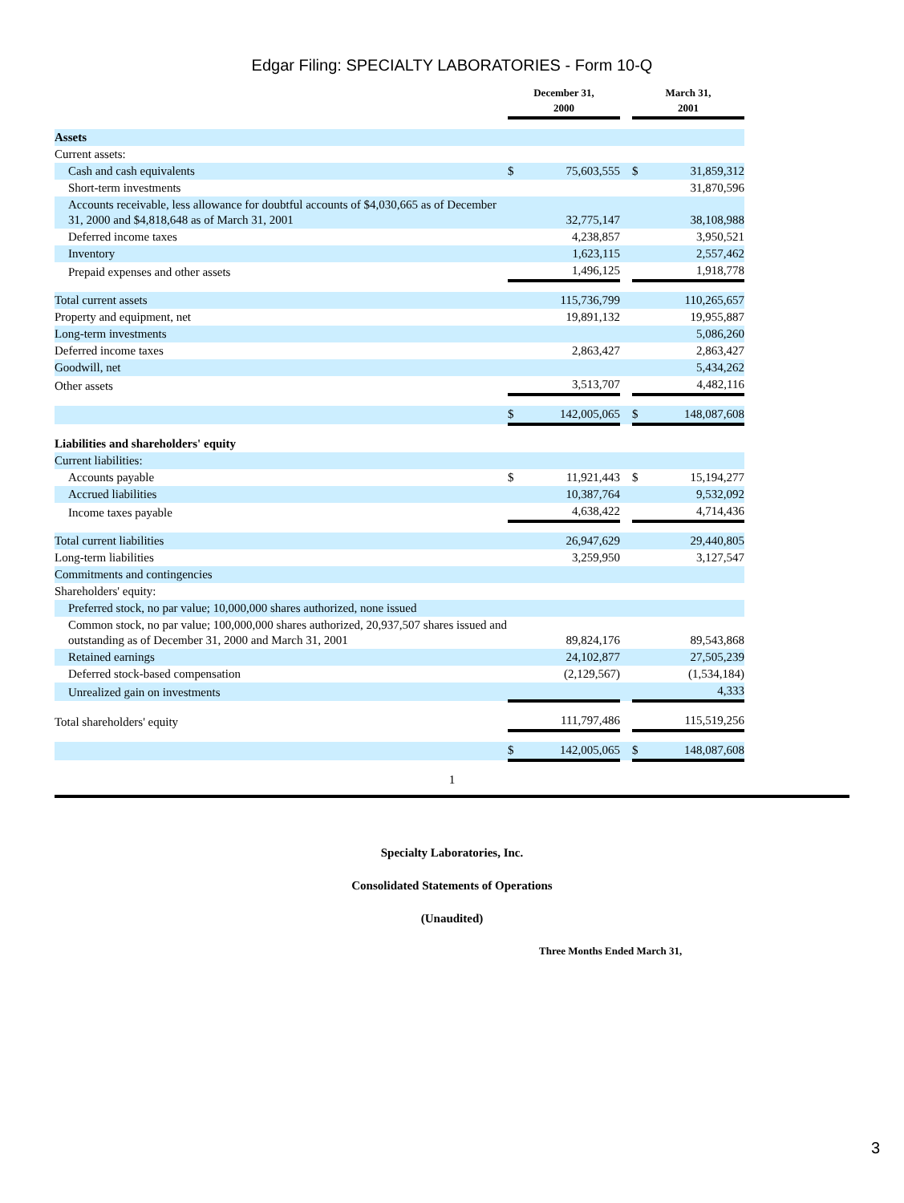Edgar Filing: SPECIALTY LABORATORIES - Form 10-Q
| | December 31, 2000 | | | March 31, 2001 | | |
| --- | --- | --- | --- | --- | --- | --- |
| Assets | | | | | | |
| Current assets: | | | | | | |
| Cash and cash equivalents | $ | 75,603,555 | | $ | 31,859,312 | |
| Short-term investments | | | | | 31,870,596 | |
| Accounts receivable, less allowance for doubtful accounts of $4,030,665 as of December 31, 2000 and $4,818,648 as of March 31, 2001 | | 32,775,147 | | | 38,108,988 | |
| Deferred income taxes | | 4,238,857 | | | 3,950,521 | |
| Inventory | | 1,623,115 | | | 2,557,462 | |
| Prepaid expenses and other assets | | 1,496,125 | | | 1,918,778 | |
| Total current assets | | 115,736,799 | | | 110,265,657 | |
| Property and equipment, net | | 19,891,132 | | | 19,955,887 | |
| Long-term investments | | | | | 5,086,260 | |
| Deferred income taxes | | 2,863,427 | | | 2,863,427 | |
| Goodwill, net | | | | | 5,434,262 | |
| Other assets | | 3,513,707 | | | 4,482,116 | |
| | $ | 142,005,065 | | $ | 148,087,608 | |
| Liabilities and shareholders' equity | | | | | | |
| Current liabilities: | | | | | | |
| Accounts payable | $ | 11,921,443 | | $ | 15,194,277 | |
| Accrued liabilities | | 10,387,764 | | | 9,532,092 | |
| Income taxes payable | | 4,638,422 | | | 4,714,436 | |
| Total current liabilities | | 26,947,629 | | | 29,440,805 | |
| Long-term liabilities | | 3,259,950 | | | 3,127,547 | |
| Commitments and contingencies | | | | | | |
| Shareholders' equity: | | | | | | |
| Preferred stock, no par value; 10,000,000 shares authorized, none issued | | | | | | |
| Common stock, no par value; 100,000,000 shares authorized, 20,937,507 shares issued and outstanding as of December 31, 2000 and March 31, 2001 | | 89,824,176 | | | 89,543,868 | |
| Retained earnings | | 24,102,877 | | | 27,505,239 | |
| Deferred stock-based compensation | | (2,129,567) | | | (1,534,184) | |
| Unrealized gain on investments | | | | | 4,333 | |
| Total shareholders' equity | | 111,797,486 | | | 115,519,256 | |
| | $ | 142,005,065 | | $ | 148,087,608 | |
1
Specialty Laboratories, Inc.
Consolidated Statements of Operations
(Unaudited)
Three Months Ended March 31,
3